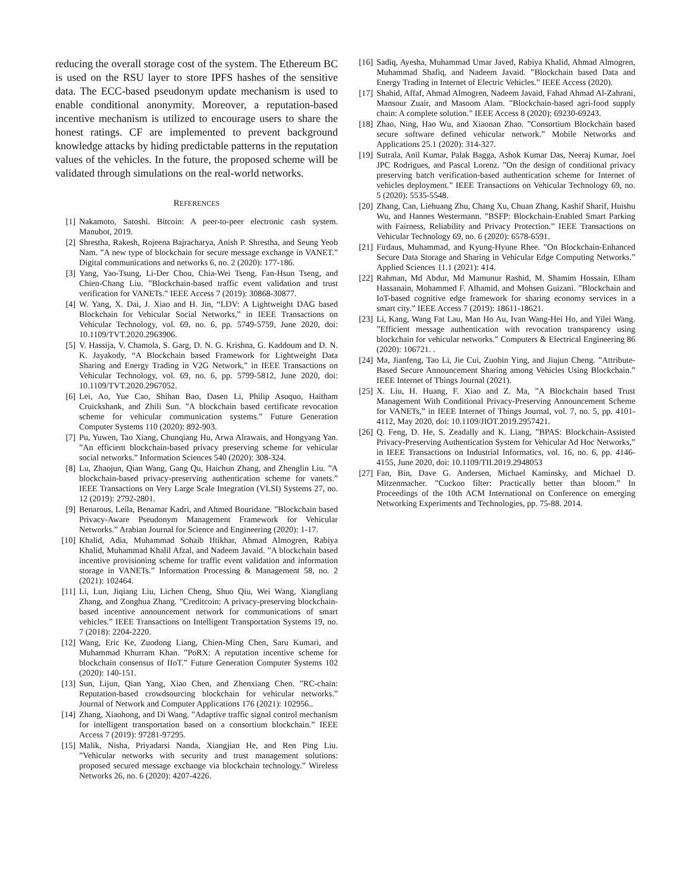reducing the overall storage cost of the system. The Ethereum BC is used on the RSU layer to store IPFS hashes of the sensitive data. The ECC-based pseudonym update mechanism is used to enable conditional anonymity. Moreover, a reputation-based incentive mechanism is utilized to encourage users to share the honest ratings. CF are implemented to prevent background knowledge attacks by hiding predictable patterns in the reputation values of the vehicles. In the future, the proposed scheme will be validated through simulations on the real-world networks.
REFERENCES
[1] Nakamoto, Satoshi. Bitcoin: A peer-to-peer electronic cash system. Manubot, 2019.
[2] Shrestha, Rakesh, Rojeena Bajracharya, Anish P. Shrestha, and Seung Yeob Nam. ”A new type of blockchain for secure message exchange in VANET.” Digital communications and networks 6, no. 2 (2020): 177-186.
[3] Yang, Yao-Tsung, Li-Der Chou, Chia-Wei Tseng, Fan-Hsun Tseng, and Chien-Chang Liu. ”Blockchain-based traffic event validation and trust verification for VANETs.” IEEE Access 7 (2019): 30868-30877.
[4] W. Yang, X. Dai, J. Xiao and H. Jin, “LDV: A Lightweight DAG based Blockchain for Vehicular Social Networks,” in IEEE Transactions on Vehicular Technology, vol. 69, no. 6, pp. 5749-5759, June 2020, doi: 10.1109/TVT.2020.2963906.
[5] V. Hassija, V. Chamola, S. Garg, D. N. G. Krishna, G. Kaddoum and D. N. K. Jayakody, “A Blockchain based Framework for Lightweight Data Sharing and Energy Trading in V2G Network,” in IEEE Transactions on Vehicular Technology, vol. 69, no. 6, pp. 5799-5812, June 2020, doi: 10.1109/TVT.2020.2967052.
[6] Lei, Ao, Yue Cao, Shihan Bao, Dasen Li, Philip Asuquo, Haitham Cruickshank, and Zhili Sun. ”A blockchain based certificate revocation scheme for vehicular communication systems.” Future Generation Computer Systems 110 (2020): 892-903.
[7] Pu, Yuwen, Tao Xiang, Chunqiang Hu, Arwa Alrawais, and Hongyang Yan. ”An efficient blockchain-based privacy preserving scheme for vehicular social networks.” Information Sciences 540 (2020): 308-324.
[8] Lu, Zhaojun, Qian Wang, Gang Qu, Haichun Zhang, and Zhenglin Liu. ”A blockchain-based privacy-preserving authentication scheme for vanets.” IEEE Transactions on Very Large Scale Integration (VLSI) Systems 27, no. 12 (2019): 2792-2801.
[9] Benarous, Leila, Benamar Kadri, and Ahmed Bouridane. ”Blockchain based Privacy-Aware Pseudonym Management Framework for Vehicular Networks.” Arabian Journal for Science and Engineering (2020): 1-17.
[10]
Khalid, Adia, Muhammad Sohaib Iftikhar, Ahmad Almogren, Rabiya Khalid, Muhammad Khalil Afzal, and Nadeem Javaid. ”A blockchain based incentive provisioning scheme for traffic event validation and information storage in VANETs.” Information Processing & Management 58, no. 2 (2021): 102464.
[11]
Li, Lun, Jiqiang Liu, Lichen Cheng, Shuo Qiu, Wei Wang, Xiangliang Zhang, and Zonghua Zhang. ”Creditcoin: A privacy-preserving blockchain-based incentive announcement network for communications of smart vehicles.” IEEE Transactions on Intelligent Transportation Systems 19, no. 7 (2018): 2204-2220.
[12]
Wang, Eric Ke, Zuodong Liang, Chien-Ming Chen, Saru Kumari, and Muhammad Khurram Khan. ”PoRX: A reputation incentive scheme for blockchain consensus of IIoT.” Future Generation Computer Systems 102 (2020): 140-151.
[13]
Sun, Lijun, Qian Yang, Xiao Chen, and Zhenxiang Chen. ”RC-chain: Reputation-based crowdsourcing blockchain for vehicular networks.” Journal of Network and Computer Applications 176 (2021): 102956..
[14]
Zhang, Xiaohong, and Di Wang. ”Adaptive traffic signal control mechanism for intelligent transportation based on a consortium blockchain.” IEEE Access 7 (2019): 97281-97295.
[15]
Malik, Nisha, Priyadarsi Nanda, Xiangjian He, and Ren Ping Liu. ”Vehicular networks with security and trust management solutions: proposed secured message exchange via blockchain technology.” Wireless Networks 26, no. 6 (2020): 4207-4226.
[16]
Sadiq, Ayesha, Muhammad Umar Javed, Rabiya Khalid, Ahmad Almogren, Muhammad Shafiq, and Nadeem Javaid. ”Blockchain based Data and Energy Trading in Internet of Electric Vehicles.” IEEE Access (2020).
[17]
Shahid, Affaf, Ahmad Almogren, Nadeem Javaid, Fahad Ahmad Al-Zahrani, Mansour Zuair, and Masoom Alam. ”Blockchain-based agri-food supply chain: A complete solution.” IEEE Access 8 (2020): 69230-69243.
[18]
Zhao, Ning, Hao Wu, and Xiaonan Zhao. ”Consortium Blockchain based secure software defined vehicular network.” Mobile Networks and Applications 25.1 (2020): 314-327.
[19]
Sutrala, Anil Kumar, Palak Bagga, Ashok Kumar Das, Neeraj Kumar, Joel JPC Rodrigues, and Pascal Lorenz. ”On the design of conditional privacy preserving batch verification-based authentication scheme for Internet of vehicles deployment.” IEEE Transactions on Vehicular Technology 69, no. 5 (2020): 5535-5548.
[20]
Zhang, Can, Liehuang Zhu, Chang Xu, Chuan Zhang, Kashif Sharif, Huishu Wu, and Hannes Westermann. ”BSFP: Blockchain-Enabled Smart Parking with Fairness, Reliability and Privacy Protection.” IEEE Transactions on Vehicular Technology 69, no. 6 (2020): 6578-6591.
[21]
Firdaus, Muhammad, and Kyung-Hyune Rhee. ”On Blockchain-Enhanced Secure Data Storage and Sharing in Vehicular Edge Computing Networks.” Applied Sciences 11.1 (2021): 414.
[22]
Rahman, Md Abdur, Md Mamunur Rashid, M. Shamim Hossain, Elham Hassanain, Mohammed F. Alhamid, and Mohsen Guizani. ”Blockchain and IoT-based cognitive edge framework for sharing economy services in a smart city.” IEEE Access 7 (2019): 18611-18621.
[23]
Li, Kang, Wang Fat Lau, Man Ho Au, Ivan Wang-Hei Ho, and Yilei Wang. ”Efficient message authentication with revocation transparency using blockchain for vehicular networks.” Computers & Electrical Engineering 86 (2020): 106721. .
[24]
Ma, Jianfeng, Tao Li, Jie Cui, Zuobin Ying, and Jiujun Cheng. ”Attribute-Based Secure Announcement Sharing among Vehicles Using Blockchain.” IEEE Internet of Things Journal (2021).
[25]
X. Liu, H. Huang, F. Xiao and Z. Ma, ”A Blockchain based Trust Management With Conditional Privacy-Preserving Announcement Scheme for VANETs,” in IEEE Internet of Things Journal, vol. 7, no. 5, pp. 4101-4112, May 2020, doi: 10.1109/JIOT.2019.2957421.
[26]
Q. Feng, D. He, S. Zeadally and K. Liang, ”BPAS: Blockchain-Assisted Privacy-Preserving Authentication System for Vehicular Ad Hoc Networks,” in IEEE Transactions on Industrial Informatics, vol. 16, no. 6, pp. 4146-4155, June 2020, doi: 10.1109/TII.2019.2948053
[27]
Fan, Bin, Dave G. Andersen, Michael Kaminsky, and Michael D. Mitzenmacher. ”Cuckoo filter: Practically better than bloom.” In Proceedings of the 10th ACM International on Conference on emerging Networking Experiments and Technologies, pp. 75-88. 2014.